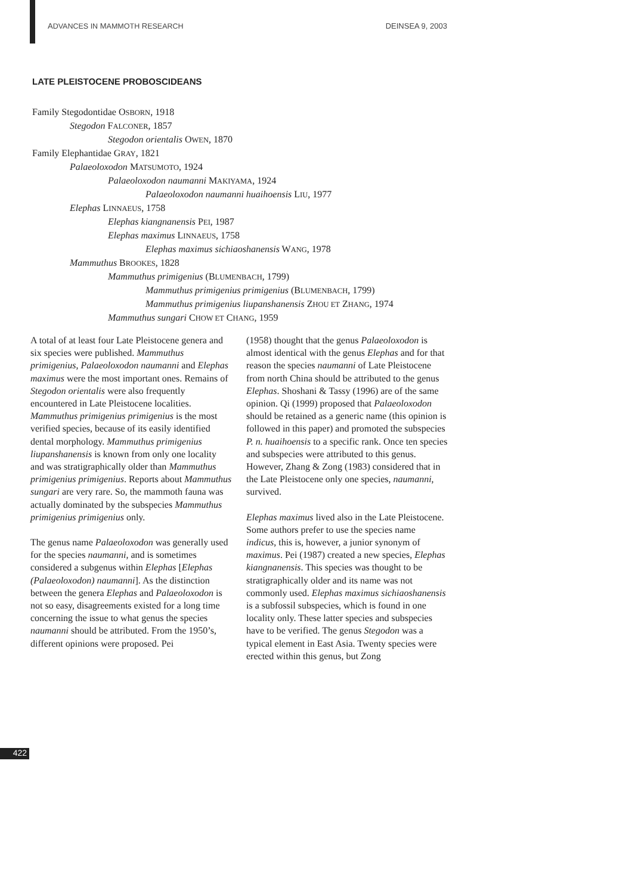ADVANCES IN MAMMOTH RESEARCH DEINSEA 9, 2003
LATE PLEISTOCENE PROBOSCIDEANS
Family Stegodontidae OSBORN, 1918
Stegodon FALCONER, 1857
Stegodon orientalis OWEN, 1870
Family Elephantidae GRAY, 1821
Palaeoloxodon MATSUMOTO, 1924
Palaeoloxodon naumanni MAKIYAMA, 1924
Palaeoloxodon naumanni huaihoensis LIU, 1977
Elephas LINNAEUS, 1758
Elephas kiangnanensis PEI, 1987
Elephas maximus LINNAEUS, 1758
Elephas maximus sichiaoshanensis WANG, 1978
Mammuthus BROOKES, 1828
Mammuthus primigenius (BLUMENBACH, 1799)
Mammuthus primigenius primigenius (BLUMENBACH, 1799)
Mammuthus primigenius liupanshanensis ZHOU ET ZHANG, 1974
Mammuthus sungari CHOW ET CHANG, 1959
A total of at least four Late Pleistocene genera and six species were published. Mammuthus primigenius, Palaeoloxodon naumanni and Elephas maximus were the most important ones. Remains of Stegodon orientalis were also frequently encountered in Late Pleistocene localities. Mammuthus primigenius primigenius is the most verified species, because of its easily identified dental morphology. Mammuthus primigenius liupanshanensis is known from only one locality and was stratigraphically older than Mammuthus primigenius primigenius. Reports about Mammuthus sungari are very rare. So, the mammoth fauna was actually dominated by the subspecies Mammuthus primigenius primigenius only.
The genus name Palaeoloxodon was generally used for the species naumanni, and is sometimes considered a subgenus within Elephas [Elephas (Palaeoloxodon) naumanni]. As the distinction between the genera Elephas and Palaeoloxodon is not so easy, disagreements existed for a long time concerning the issue to what genus the species naumanni should be attributed. From the 1950’s, different opinions were proposed. Pei
(1958) thought that the genus Palaeoloxodon is almost identical with the genus Elephas and for that reason the species naumanni of Late Pleistocene from north China should be attributed to the genus Elephas. Shoshani & Tassy (1996) are of the same opinion. Qi (1999) proposed that Palaeoloxodon should be retained as a generic name (this opinion is followed in this paper) and promoted the subspecies P. n. huaihoensis to a specific rank. Once ten species and subspecies were attributed to this genus. However, Zhang & Zong (1983) considered that in the Late Pleistocene only one species, naumanni, survived.
Elephas maximus lived also in the Late Pleistocene. Some authors prefer to use the species name indicus, this is, however, a junior synonym of maximus. Pei (1987) created a new species, Elephas kiangnanensis. This species was thought to be stratigraphically older and its name was not commonly used. Elephas maximus sichiaoshanensis is a subfossil subspecies, which is found in one locality only. These latter species and subspecies have to be verified. The genus Stegodon was a typical element in East Asia. Twenty species were erected within this genus, but Zong
422